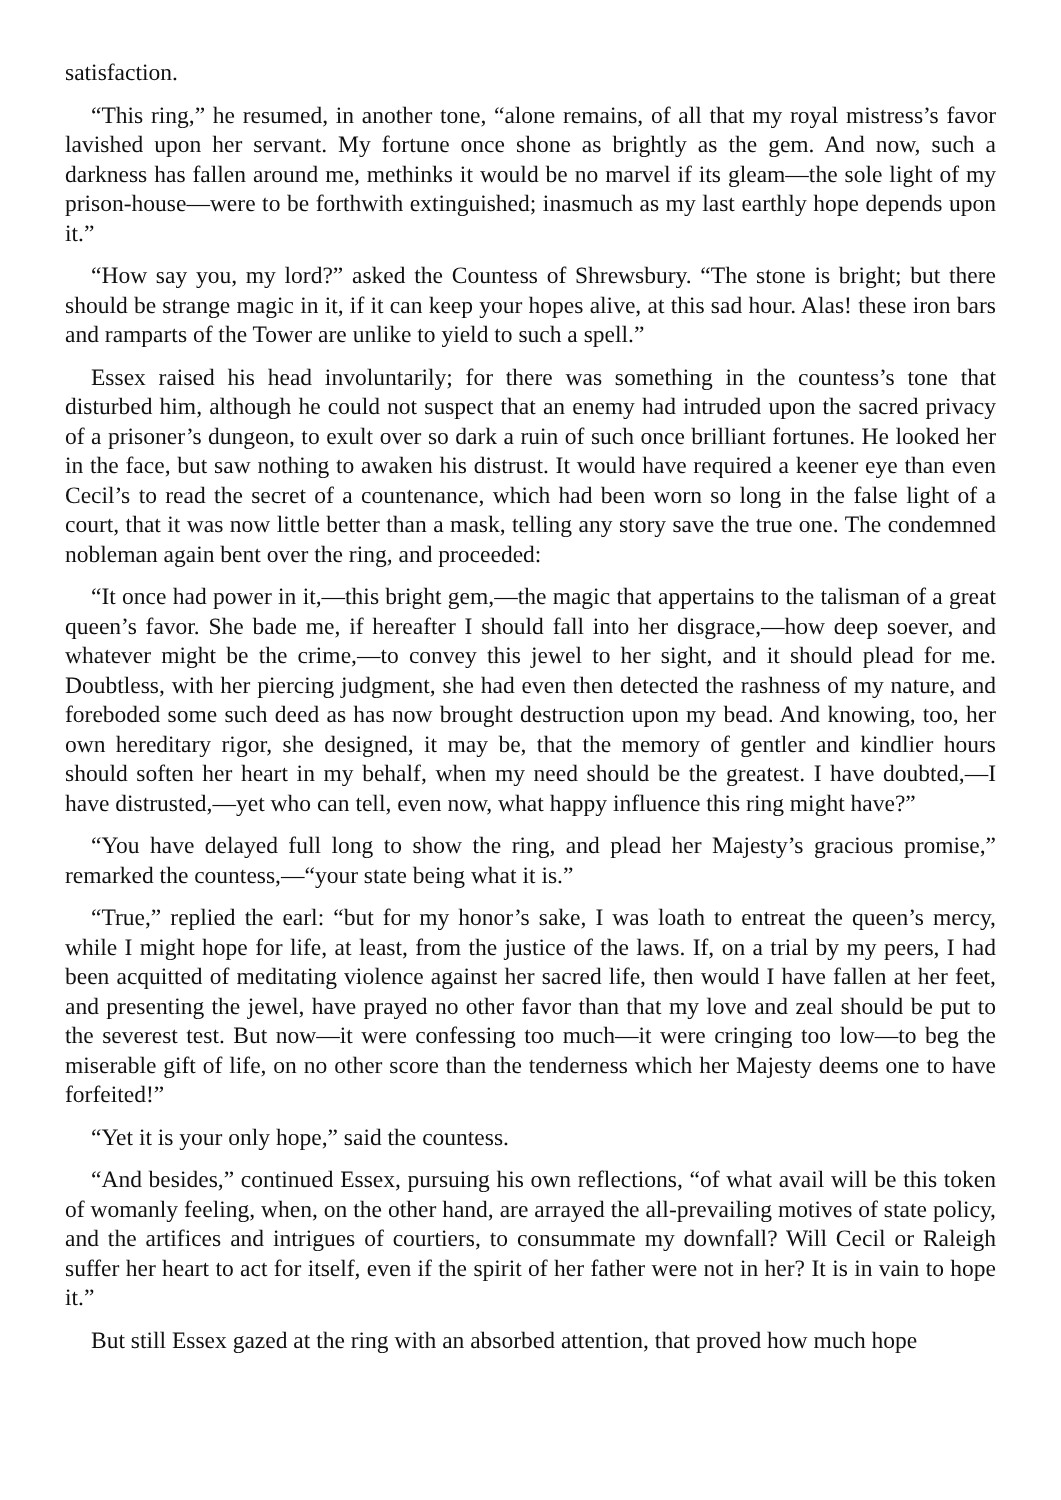satisfaction.
“This ring,” he resumed, in another tone, “alone remains, of all that my royal mistress’s favor lavished upon her servant. My fortune once shone as brightly as the gem. And now, such a darkness has fallen around me, methinks it would be no marvel if its gleam—the sole light of my prison-house—were to be forthwith extinguished; inasmuch as my last earthly hope depends upon it.”
“How say you, my lord?” asked the Countess of Shrewsbury. “The stone is bright; but there should be strange magic in it, if it can keep your hopes alive, at this sad hour. Alas! these iron bars and ramparts of the Tower are unlike to yield to such a spell.”
Essex raised his head involuntarily; for there was something in the countess’s tone that disturbed him, although he could not suspect that an enemy had intruded upon the sacred privacy of a prisoner’s dungeon, to exult over so dark a ruin of such once brilliant fortunes. He looked her in the face, but saw nothing to awaken his distrust. It would have required a keener eye than even Cecil’s to read the secret of a countenance, which had been worn so long in the false light of a court, that it was now little better than a mask, telling any story save the true one. The condemned nobleman again bent over the ring, and proceeded:
“It once had power in it,—this bright gem,—the magic that appertains to the talisman of a great queen’s favor. She bade me, if hereafter I should fall into her disgrace,—how deep soever, and whatever might be the crime,—to convey this jewel to her sight, and it should plead for me. Doubtless, with her piercing judgment, she had even then detected the rashness of my nature, and foreboded some such deed as has now brought destruction upon my bead. And knowing, too, her own hereditary rigor, she designed, it may be, that the memory of gentler and kindlier hours should soften her heart in my behalf, when my need should be the greatest. I have doubted,—I have distrusted,—yet who can tell, even now, what happy influence this ring might have?”
“You have delayed full long to show the ring, and plead her Majesty’s gracious promise,” remarked the countess,—“your state being what it is.”
“True,” replied the earl: “but for my honor’s sake, I was loath to entreat the queen’s mercy, while I might hope for life, at least, from the justice of the laws. If, on a trial by my peers, I had been acquitted of meditating violence against her sacred life, then would I have fallen at her feet, and presenting the jewel, have prayed no other favor than that my love and zeal should be put to the severest test. But now—it were confessing too much—it were cringing too low—to beg the miserable gift of life, on no other score than the tenderness which her Majesty deems one to have forfeited!”
“Yet it is your only hope,” said the countess.
“And besides,” continued Essex, pursuing his own reflections, “of what avail will be this token of womanly feeling, when, on the other hand, are arrayed the all-prevailing motives of state policy, and the artifices and intrigues of courtiers, to consummate my downfall? Will Cecil or Raleigh suffer her heart to act for itself, even if the spirit of her father were not in her? It is in vain to hope it.”
But still Essex gazed at the ring with an absorbed attention, that proved how much hope